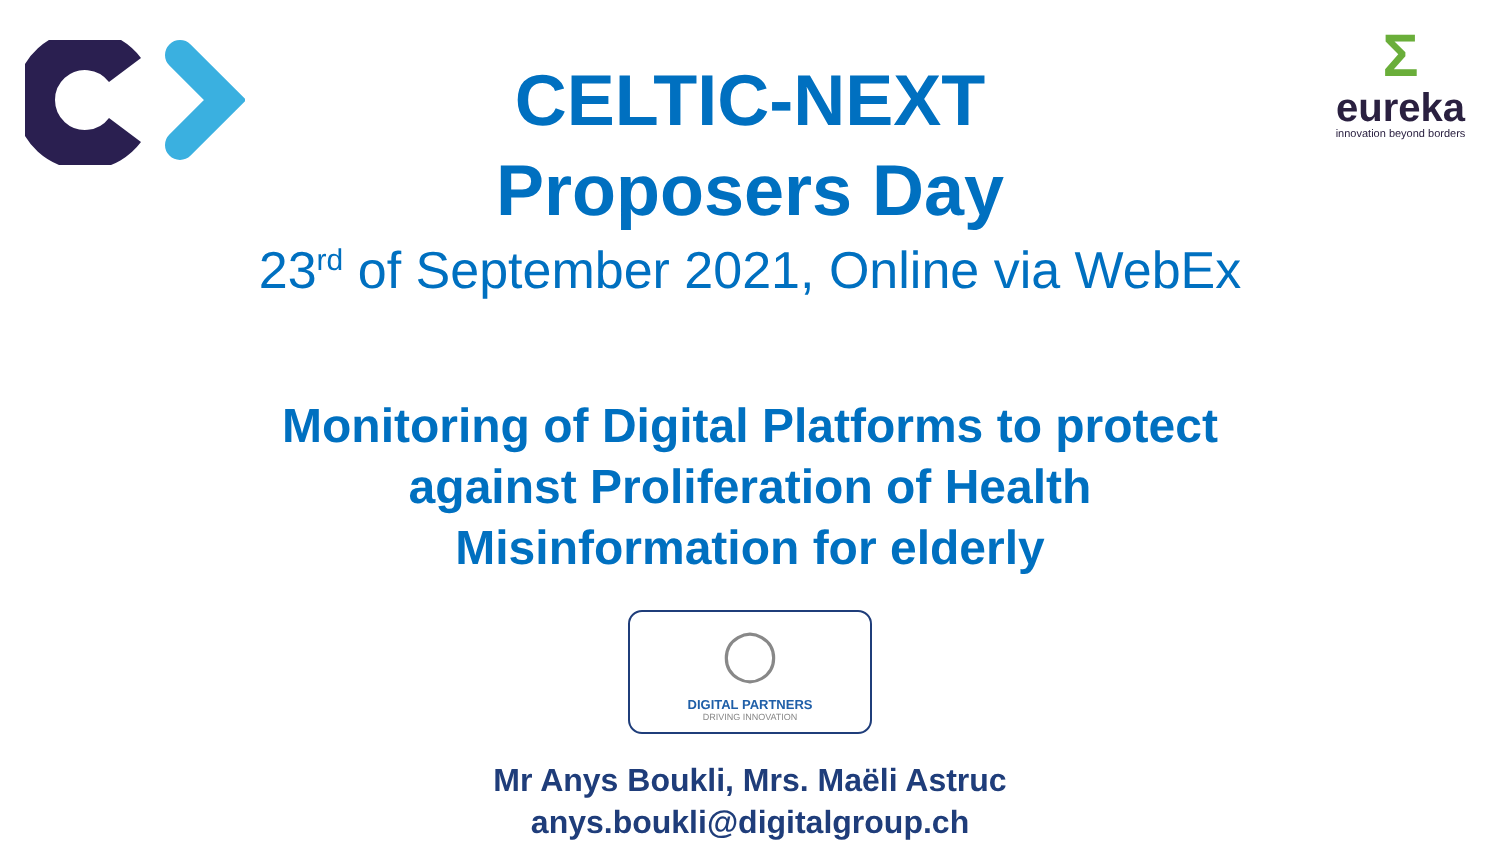Σ
eureka
innovation beyond borders
CELTIC-NEXT
Proposers Day
23<sup>rd</sup> of September 2021, Online via WebEx
Monitoring of Digital Platforms to protect
against Proliferation of Health
Misinformation for elderly
◯
DIGITAL PARTNERS
DRIVING INNOVATION
Mr Anys Boukli, Mrs. Maëli Astruc
anys.boukli@digitalgroup.ch